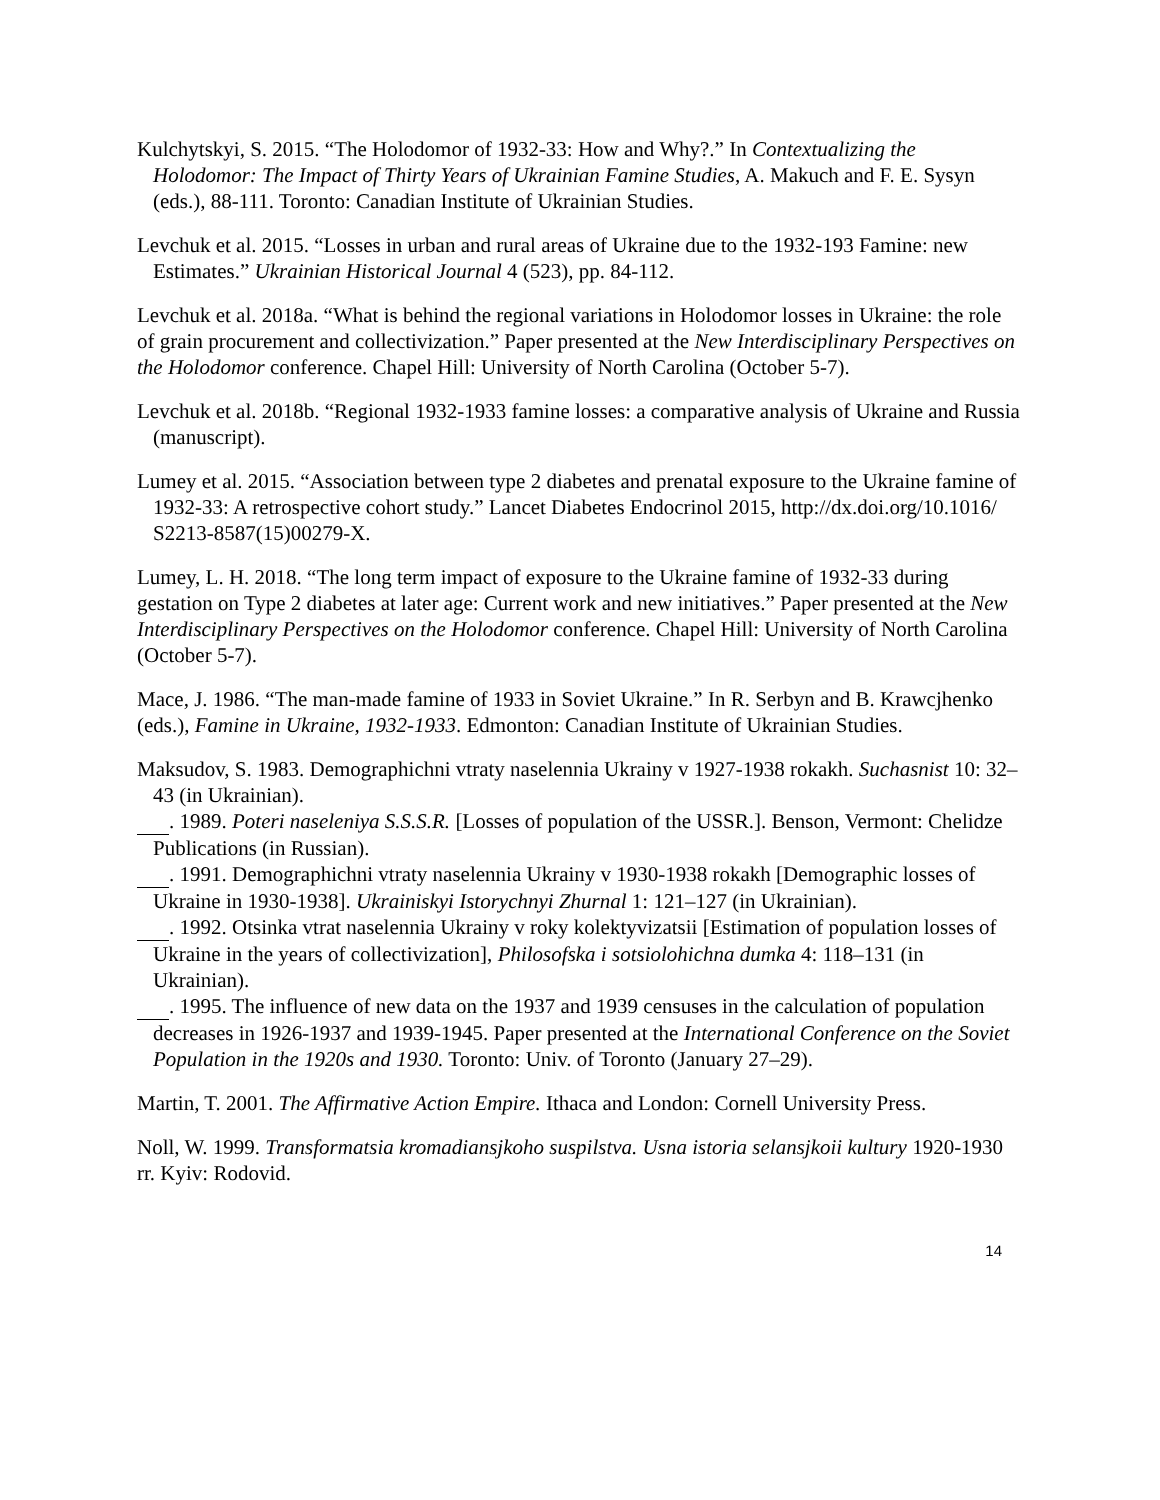Kulchytskyi, S. 2015. “The Holodomor of 1932-33: How and Why?.” In Contextualizing the Holodomor: The Impact of Thirty Years of Ukrainian Famine Studies, A. Makuch and F. E. Sysyn (eds.), 88-111. Toronto: Canadian Institute of Ukrainian Studies.
Levchuk et al. 2015. “Losses in urban and rural areas of Ukraine due to the 1932-193 Famine: new Estimates.” Ukrainian Historical Journal 4 (523), pp. 84-112.
Levchuk et al. 2018a. “What is behind the regional variations in Holodomor losses in Ukraine: the role of grain procurement and collectivization.” Paper presented at the New Interdisciplinary Perspectives on the Holodomor conference. Chapel Hill: University of North Carolina (October 5-7).
Levchuk et al. 2018b. “Regional 1932-1933 famine losses: a comparative analysis of Ukraine and Russia (manuscript).
Lumey et al. 2015. “Association between type 2 diabetes and prenatal exposure to the Ukraine famine of 1932-33: A retrospective cohort study.” Lancet Diabetes Endocrinol 2015, http://dx.doi.org/10.1016/ S2213-8587(15)00279-X.
Lumey, L. H. 2018. “The long term impact of exposure to the Ukraine famine of 1932-33 during gestation on Type 2 diabetes at later age: Current work and new initiatives.” Paper presented at the New Interdisciplinary Perspectives on the Holodomor conference. Chapel Hill: University of North Carolina (October 5-7).
Mace, J. 1986. “The man-made famine of 1933 in Soviet Ukraine.” In R. Serbyn and B. Krawcjhenko (eds.), Famine in Ukraine, 1932-1933. Edmonton: Canadian Institute of Ukrainian Studies.
Maksudov, S. 1983. Demographichni vtraty naselennia Ukrainy v 1927-1938 rokakh. Suchasnist 10: 32–43 (in Ukrainian).
. 1989. Poteri naseleniya S.S.S.R. [Losses of population of the USSR.]. Benson, Vermont: Chelidze Publications (in Russian).
. 1991. Demographichni vtraty naselennia Ukrainy v 1930-1938 rokakh [Demographic losses of Ukraine in 1930-1938]. Ukrainiskyi Istorychnyi Zhurnal 1: 121–127 (in Ukrainian).
. 1992. Otsinka vtrat naselennia Ukrainy v roky kolektyvizatsii [Estimation of population losses of Ukraine in the years of collectivization], Philosofska i sotsiolohichna dumka 4: 118–131 (in Ukrainian).
. 1995. The influence of new data on the 1937 and 1939 censuses in the calculation of population decreases in 1926-1937 and 1939-1945. Paper presented at the International Conference on the Soviet Population in the 1920s and 1930. Toronto: Univ. of Toronto (January 27–29).
Martin, T. 2001. The Affirmative Action Empire. Ithaca and London: Cornell University Press.
Noll, W. 1999. Transformatsia kromadiansjkoho suspilstva. Usna istoria selansjkoii kultury 1920-1930 rr. Kyiv: Rodovid.
14